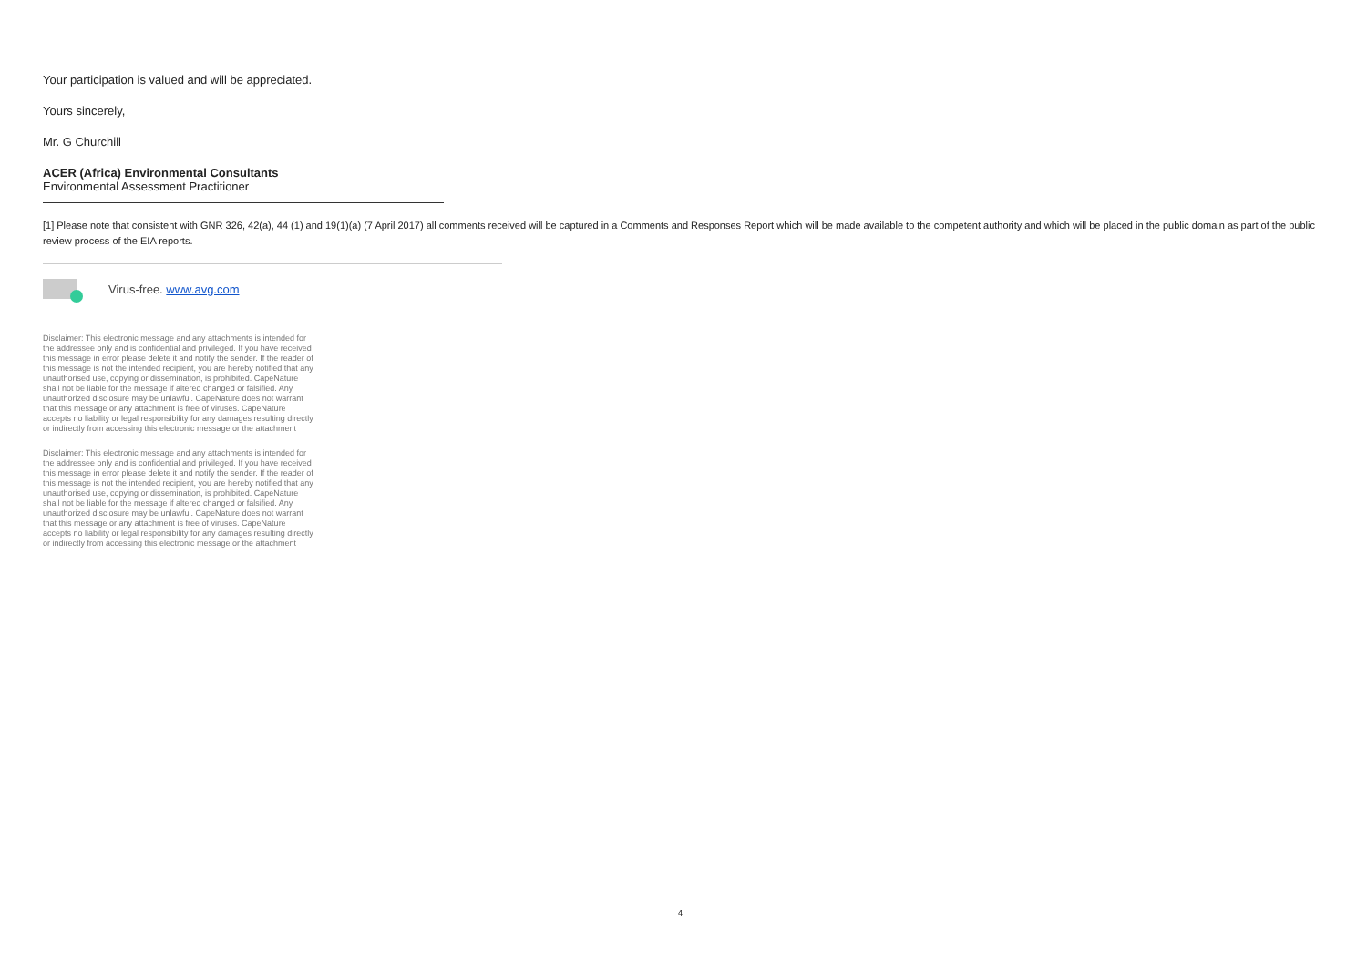Your participation is valued and will be appreciated.
Yours sincerely,
Mr. G Churchill
ACER (Africa) Environmental Consultants
Environmental Assessment Practitioner
[1] Please note that consistent with GNR 326, 42(a), 44 (1) and 19(1)(a) (7 April 2017) all comments received will be captured in a Comments and Responses Report which will be made available to the competent authority and which will be placed in the public domain as part of the public review process of the EIA reports.
Virus-free. www.avg.com
Disclaimer: This electronic message and any attachments is intended for the addressee only and is confidential and privileged. If you have received this message in error please delete it and notify the sender. If the reader of this message is not the intended recipient, you are hereby notified that any unauthorised use, copying or dissemination, is prohibited. CapeNature shall not be liable for the message if altered changed or falsified. Any unauthorized disclosure may be unlawful. CapeNature does not warrant that this message or any attachment is free of viruses. CapeNature accepts no liability or legal responsibility for any damages resulting directly or indirectly from accessing this electronic message or the attachment
Disclaimer: This electronic message and any attachments is intended for the addressee only and is confidential and privileged. If you have received this message in error please delete it and notify the sender. If the reader of this message is not the intended recipient, you are hereby notified that any unauthorised use, copying or dissemination, is prohibited. CapeNature shall not be liable for the message if altered changed or falsified. Any unauthorized disclosure may be unlawful. CapeNature does not warrant that this message or any attachment is free of viruses. CapeNature accepts no liability or legal responsibility for any damages resulting directly or indirectly from accessing this electronic message or the attachment
4